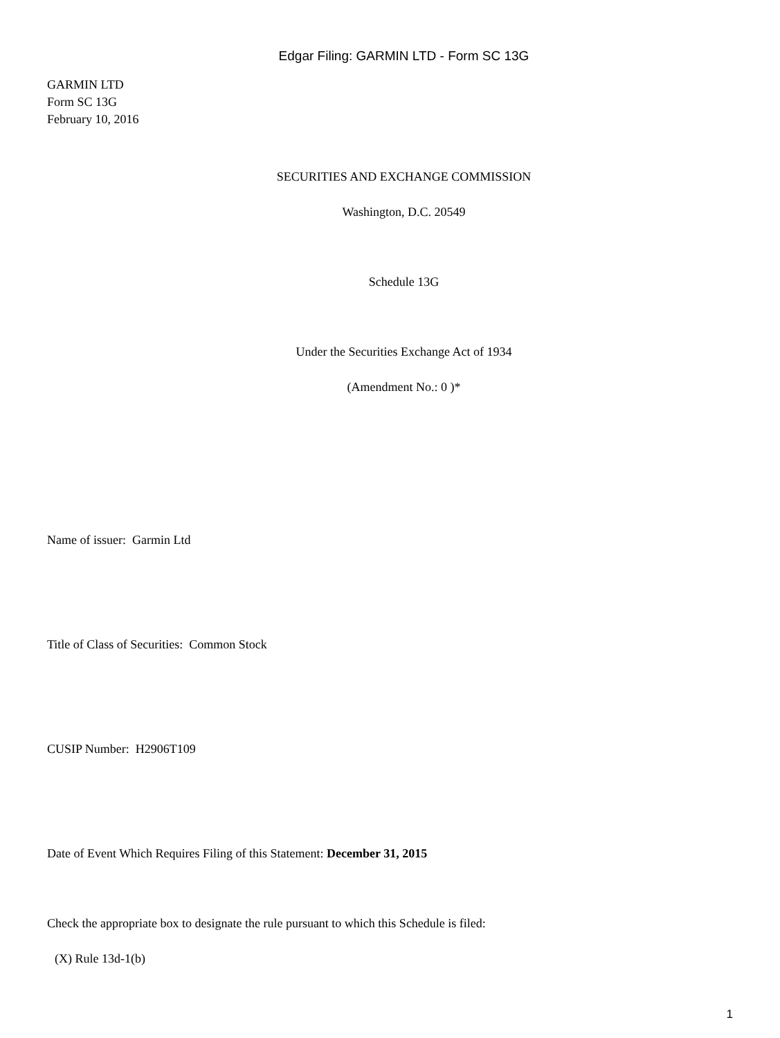Edgar Filing: GARMIN LTD - Form SC 13G
GARMIN LTD
Form SC 13G
February 10, 2016
SECURITIES AND EXCHANGE COMMISSION
Washington, D.C. 20549
Schedule 13G
Under the Securities Exchange Act of 1934
(Amendment No.: 0 )*
Name of issuer: Garmin Ltd
Title of Class of Securities: Common Stock
CUSIP Number: H2906T109
Date of Event Which Requires Filing of this Statement: December 31, 2015
Check the appropriate box to designate the rule pursuant to which this Schedule is filed:
(X) Rule 13d-1(b)
1